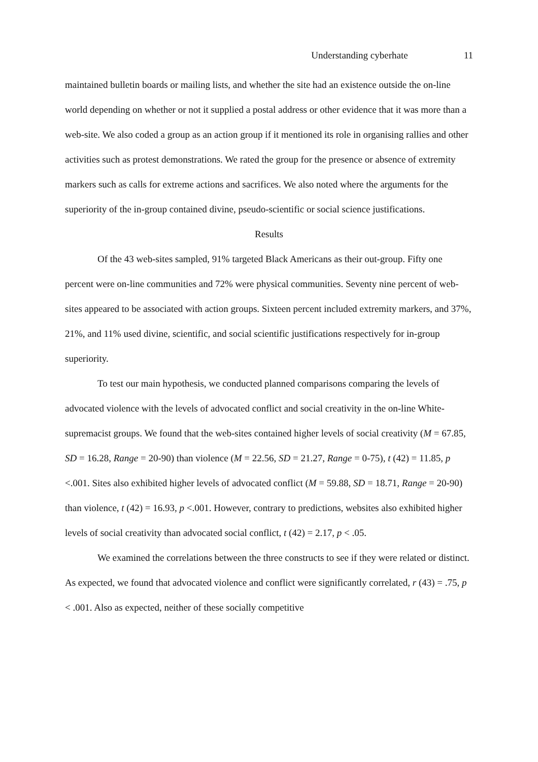Understanding cyberhate 11
maintained bulletin boards or mailing lists, and whether the site had an existence outside the on-line world depending on whether or not it supplied a postal address or other evidence that it was more than a web-site. We also coded a group as an action group if it mentioned its role in organising rallies and other activities such as protest demonstrations. We rated the group for the presence or absence of extremity markers such as calls for extreme actions and sacrifices. We also noted where the arguments for the superiority of the in-group contained divine, pseudo-scientific or social science justifications.
Results
Of the 43 web-sites sampled, 91% targeted Black Americans as their out-group. Fifty one percent were on-line communities and 72% were physical communities. Seventy nine percent of web-sites appeared to be associated with action groups. Sixteen percent included extremity markers, and 37%, 21%, and 11% used divine, scientific, and social scientific justifications respectively for in-group superiority.
To test our main hypothesis, we conducted planned comparisons comparing the levels of advocated violence with the levels of advocated conflict and social creativity in the on-line White-supremacist groups. We found that the web-sites contained higher levels of social creativity (M = 67.85, SD = 16.28, Range = 20-90) than violence (M = 22.56, SD = 21.27, Range = 0-75), t (42) = 11.85, p <.001. Sites also exhibited higher levels of advocated conflict (M = 59.88, SD = 18.71, Range = 20-90) than violence, t (42) = 16.93, p <.001. However, contrary to predictions, websites also exhibited higher levels of social creativity than advocated social conflict, t (42) = 2.17, p < .05.
We examined the correlations between the three constructs to see if they were related or distinct. As expected, we found that advocated violence and conflict were significantly correlated, r (43) = .75, p < .001. Also as expected, neither of these socially competitive